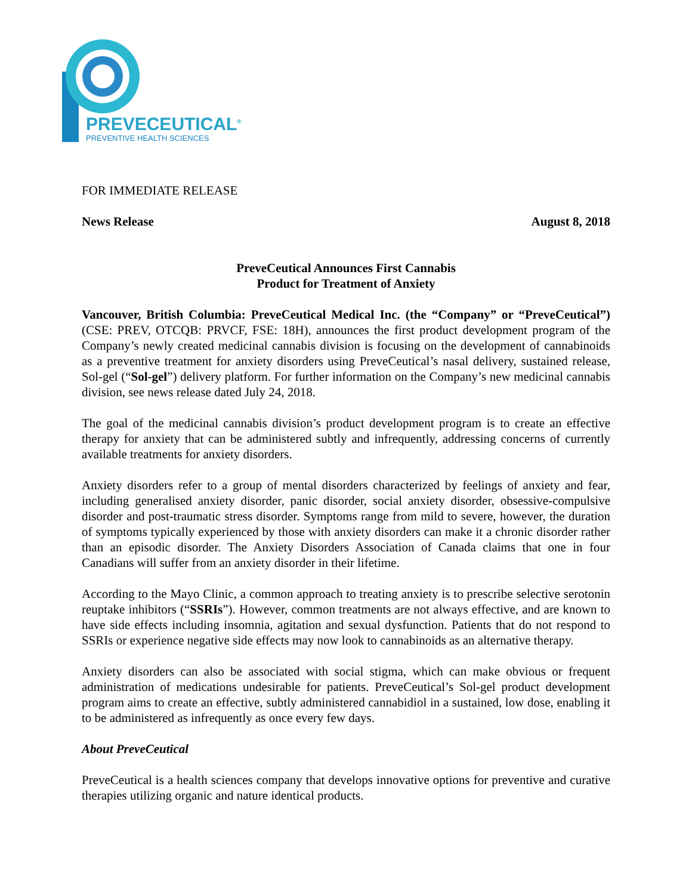PREVECEUTICAL<sup>®</sup>
PREVENTIVE HEALTH SCIENCES
FOR IMMEDIATE RELEASE
News Release August 8, 2018
PreveCeutical Announces First Cannabis
Product for Treatment of Anxiety
Vancouver, British Columbia: PreveCeutical Medical Inc. (the “Company” or “PreveCeutical”) (CSE: PREV, OTCQB: PRVCF, FSE: 18H), announces the first product development program of the Company’s newly created medicinal cannabis division is focusing on the development of cannabinoids as a preventive treatment for anxiety disorders using PreveCeutical’s nasal delivery, sustained release, Sol-gel (“Sol-gel”) delivery platform. For further information on the Company’s new medicinal cannabis division, see news release dated July 24, 2018.
The goal of the medicinal cannabis division’s product development program is to create an effective therapy for anxiety that can be administered subtly and infrequently, addressing concerns of currently available treatments for anxiety disorders.
Anxiety disorders refer to a group of mental disorders characterized by feelings of anxiety and fear, including generalised anxiety disorder, panic disorder, social anxiety disorder, obsessive-compulsive disorder and post-traumatic stress disorder. Symptoms range from mild to severe, however, the duration of symptoms typically experienced by those with anxiety disorders can make it a chronic disorder rather than an episodic disorder. The Anxiety Disorders Association of Canada claims that one in four Canadians will suffer from an anxiety disorder in their lifetime.
According to the Mayo Clinic, a common approach to treating anxiety is to prescribe selective serotonin reuptake inhibitors (“SSRIs”). However, common treatments are not always effective, and are known to have side effects including insomnia, agitation and sexual dysfunction. Patients that do not respond to SSRIs or experience negative side effects may now look to cannabinoids as an alternative therapy.
Anxiety disorders can also be associated with social stigma, which can make obvious or frequent administration of medications undesirable for patients. PreveCeutical’s Sol-gel product development program aims to create an effective, subtly administered cannabidiol in a sustained, low dose, enabling it to be administered as infrequently as once every few days.
About PreveCeutical
PreveCeutical is a health sciences company that develops innovative options for preventive and curative therapies utilizing organic and nature identical products.